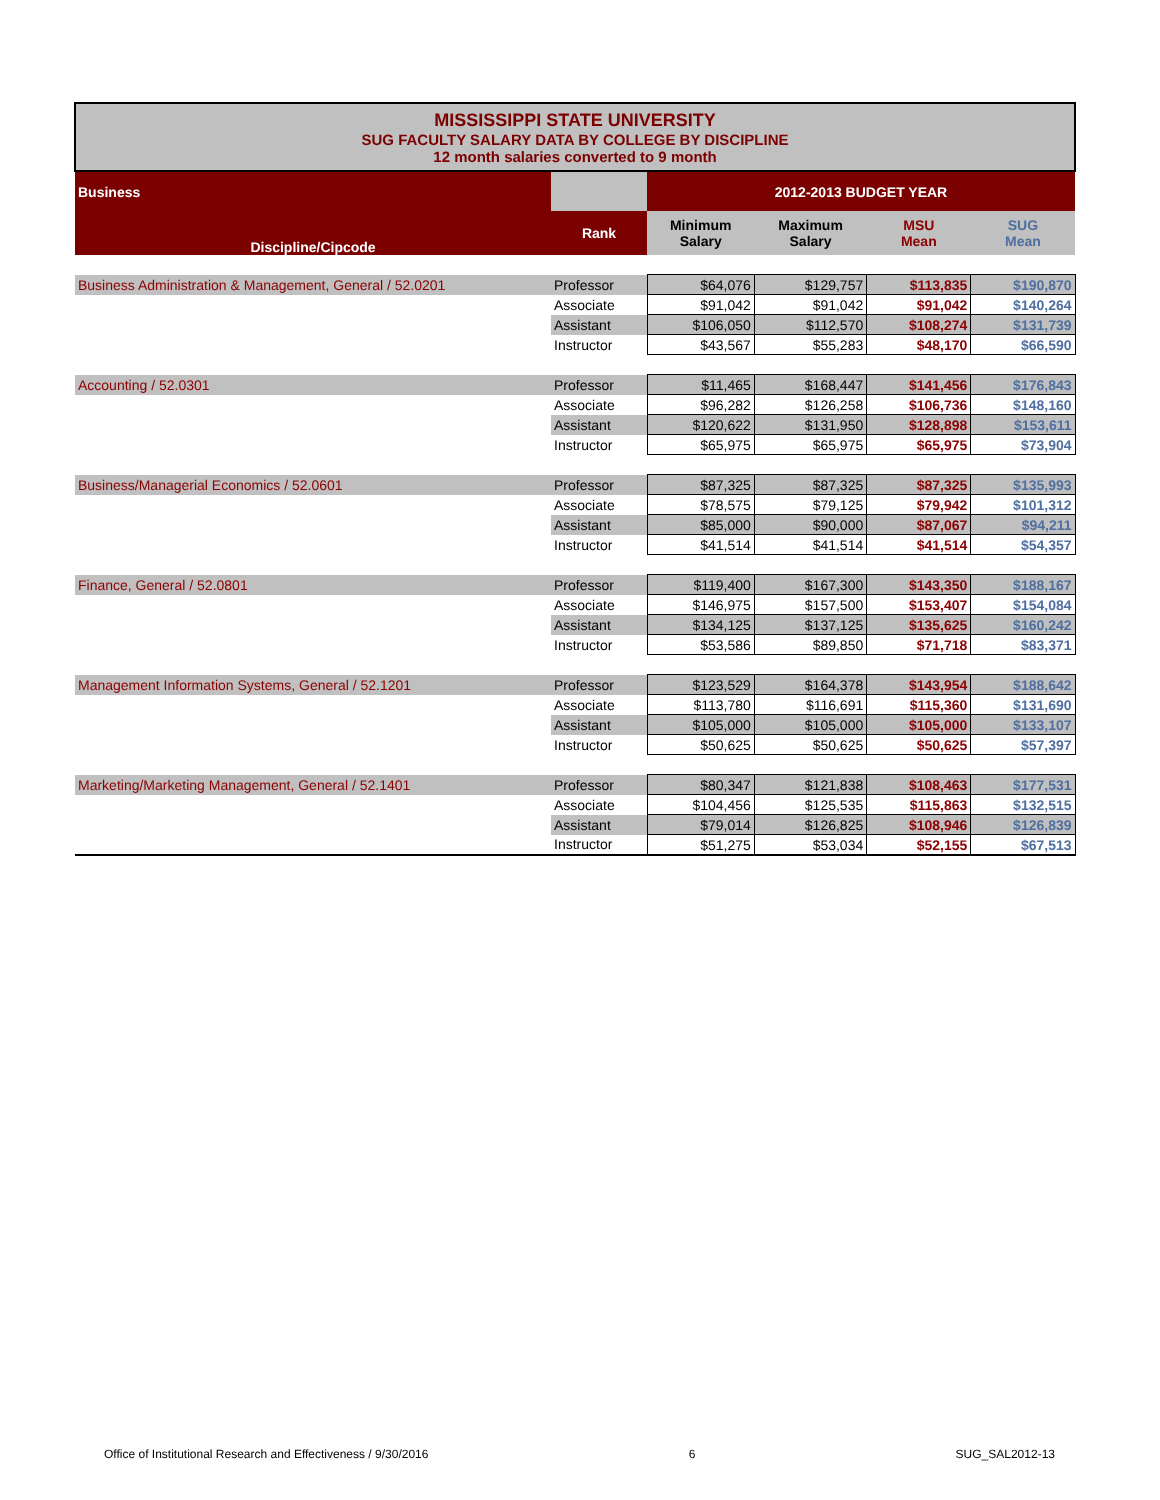| MISSISSIPPI STATE UNIVERSITY SUG FACULTY SALARY DATA BY COLLEGE BY DISCIPLINE 12 month salaries converted to 9 month | | | | | |
| Business | | 2012-2013 BUDGET YEAR | | | |
| Discipline/Cipcode | Rank | Minimum Salary | Maximum Salary | MSU Mean | SUG Mean |
| Business Administration & Management, General / 52.0201 | Professor | $64,076 | $129,757 | $113,835 | $190,870 |
| | Associate | $91,042 | $91,042 | $91,042 | $140,264 |
| | Assistant | $106,050 | $112,570 | $108,274 | $131,739 |
| | Instructor | $43,567 | $55,283 | $48,170 | $66,590 |
| Accounting / 52.0301 | Professor | $11,465 | $168,447 | $141,456 | $176,843 |
| | Associate | $96,282 | $126,258 | $106,736 | $148,160 |
| | Assistant | $120,622 | $131,950 | $128,898 | $153,611 |
| | Instructor | $65,975 | $65,975 | $65,975 | $73,904 |
| Business/Managerial Economics / 52.0601 | Professor | $87,325 | $87,325 | $87,325 | $135,993 |
| | Associate | $78,575 | $79,125 | $79,942 | $101,312 |
| | Assistant | $85,000 | $90,000 | $87,067 | $94,211 |
| | Instructor | $41,514 | $41,514 | $41,514 | $54,357 |
| Finance, General / 52.0801 | Professor | $119,400 | $167,300 | $143,350 | $188,167 |
| | Associate | $146,975 | $157,500 | $153,407 | $154,084 |
| | Assistant | $134,125 | $137,125 | $135,625 | $160,242 |
| | Instructor | $53,586 | $89,850 | $71,718 | $83,371 |
| Management Information Systems, General / 52.1201 | Professor | $123,529 | $164,378 | $143,954 | $188,642 |
| | Associate | $113,780 | $116,691 | $115,360 | $131,690 |
| | Assistant | $105,000 | $105,000 | $105,000 | $133,107 |
| | Instructor | $50,625 | $50,625 | $50,625 | $57,397 |
| Marketing/Marketing Management, General / 52.1401 | Professor | $80,347 | $121,838 | $108,463 | $177,531 |
| | Associate | $104,456 | $125,535 | $115,863 | $132,515 |
| | Assistant | $79,014 | $126,825 | $108,946 | $126,839 |
| | Instructor | $51,275 | $53,034 | $52,155 | $67,513 |
Office of Institutional Research and Effectiveness / 9/30/2016 6 SUG_SAL2012-13